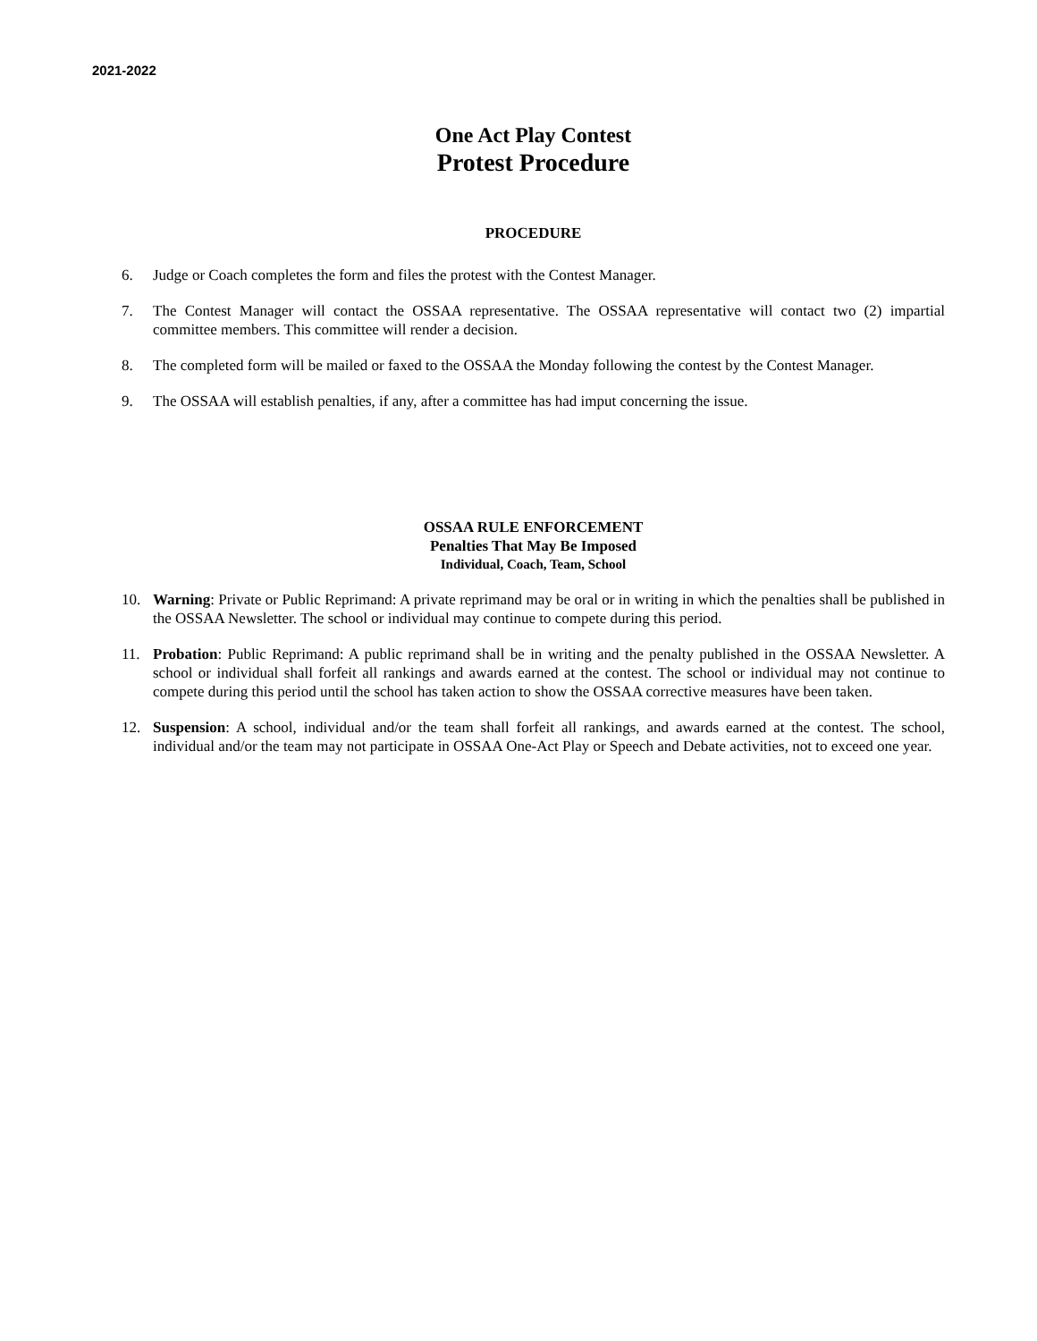2021-2022
One Act Play Contest
Protest Procedure
PROCEDURE
6. Judge or Coach completes the form and files the protest with the Contest Manager.
7. The Contest Manager will contact the OSSAA representative. The OSSAA representative will contact two (2) impartial committee members. This committee will render a decision.
8. The completed form will be mailed or faxed to the OSSAA the Monday following the contest by the Contest Manager.
9. The OSSAA will establish penalties, if any, after a committee has had imput concerning the issue.
OSSAA RULE ENFORCEMENT
Penalties That May Be Imposed
Individual, Coach, Team, School
10. Warning: Private or Public Reprimand: A private reprimand may be oral or in writing in which the penalties shall be published in the OSSAA Newsletter. The school or individual may continue to compete during this period.
11. Probation: Public Reprimand: A public reprimand shall be in writing and the penalty published in the OSSAA Newsletter. A school or individual shall forfeit all rankings and awards earned at the contest. The school or individual may not continue to compete during this period until the school has taken action to show the OSSAA corrective measures have been taken.
12. Suspension: A school, individual and/or the team shall forfeit all rankings, and awards earned at the contest. The school, individual and/or the team may not participate in OSSAA One-Act Play or Speech and Debate activities, not to exceed one year.